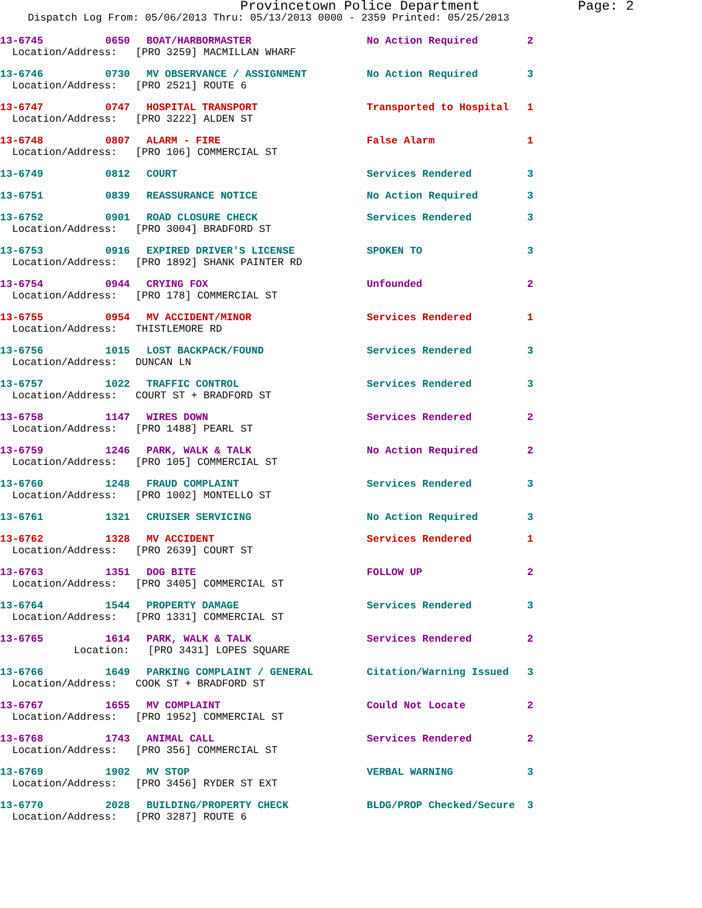Provincetown Police Department Page: 2
Dispatch Log From: 05/06/2013 Thru: 05/13/2013 0000 - 2359 Printed: 05/25/2013
13-6745 0650 BOAT/HARBORMASTER No Action Required 2
Location/Address: [PRO 3259] MACMILLAN WHARF
13-6746 0730 MV OBSERVANCE / ASSIGNMENT No Action Required 3
Location/Address: [PRO 2521] ROUTE 6
13-6747 0747 HOSPITAL TRANSPORT Transported to Hospital 1
Location/Address: [PRO 3222] ALDEN ST
13-6748 0807 ALARM - FIRE False Alarm 1
Location/Address: [PRO 106] COMMERCIAL ST
13-6749 0812 COURT Services Rendered 3
13-6751 0839 REASSURANCE NOTICE No Action Required 3
13-6752 0901 ROAD CLOSURE CHECK Services Rendered 3
Location/Address: [PRO 3004] BRADFORD ST
13-6753 0916 EXPIRED DRIVER'S LICENSE SPOKEN TO 3
Location/Address: [PRO 1892] SHANK PAINTER RD
13-6754 0944 CRYING FOX Unfounded 2
Location/Address: [PRO 178] COMMERCIAL ST
13-6755 0954 MV ACCIDENT/MINOR Services Rendered 1
Location/Address: THISTLEMORE RD
13-6756 1015 LOST BACKPACK/FOUND Services Rendered 3
Location/Address: DUNCAN LN
13-6757 1022 TRAFFIC CONTROL Services Rendered 3
Location/Address: COURT ST + BRADFORD ST
13-6758 1147 WIRES DOWN Services Rendered 2
Location/Address: [PRO 1488] PEARL ST
13-6759 1246 PARK, WALK & TALK No Action Required 2
Location/Address: [PRO 105] COMMERCIAL ST
13-6760 1248 FRAUD COMPLAINT Services Rendered 3
Location/Address: [PRO 1002] MONTELLO ST
13-6761 1321 CRUISER SERVICING No Action Required 3
13-6762 1328 MV ACCIDENT Services Rendered 1
Location/Address: [PRO 2639] COURT ST
13-6763 1351 DOG BITE FOLLOW UP 2
Location/Address: [PRO 3405] COMMERCIAL ST
13-6764 1544 PROPERTY DAMAGE Services Rendered 3
Location/Address: [PRO 1331] COMMERCIAL ST
13-6765 1614 PARK, WALK & TALK Services Rendered 2
Location: [PRO 3431] LOPES SQUARE
13-6766 1649 PARKING COMPLAINT / GENERAL Citation/Warning Issued 3
Location/Address: COOK ST + BRADFORD ST
13-6767 1655 MV COMPLAINT Could Not Locate 2
Location/Address: [PRO 1952] COMMERCIAL ST
13-6768 1743 ANIMAL CALL Services Rendered 2
Location/Address: [PRO 356] COMMERCIAL ST
13-6769 1902 MV STOP VERBAL WARNING 3
Location/Address: [PRO 3456] RYDER ST EXT
13-6770 2028 BUILDING/PROPERTY CHECK BLDG/PROP Checked/Secure 3
Location/Address: [PRO 3287] ROUTE 6